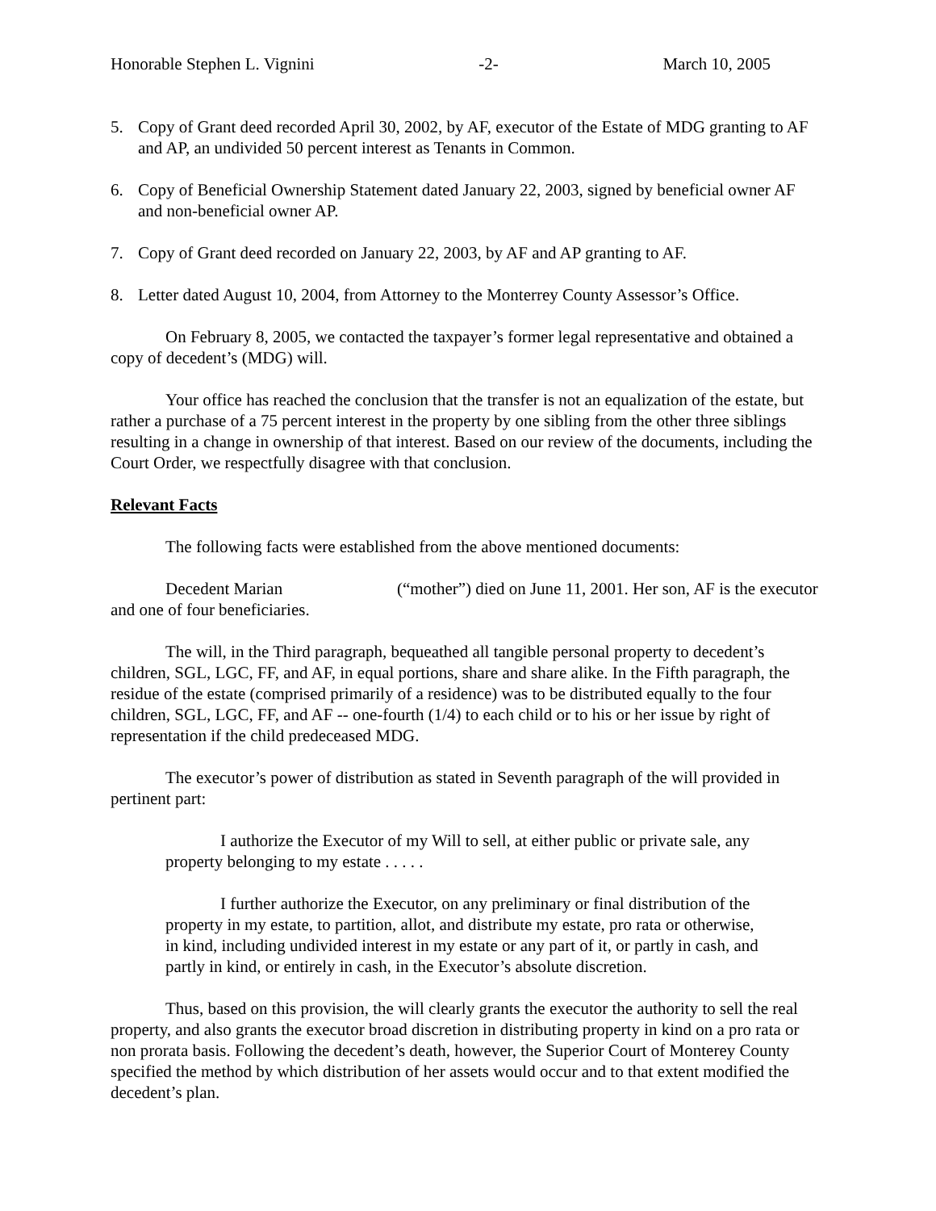Honorable Stephen L. Vignini -2- March 10, 2005
5. Copy of Grant deed recorded April 30, 2002, by AF, executor of the Estate of MDG granting to AF and AP, an undivided 50 percent interest as Tenants in Common.
6. Copy of Beneficial Ownership Statement dated January 22, 2003, signed by beneficial owner AF and non-beneficial owner AP.
7. Copy of Grant deed recorded on January 22, 2003, by AF and AP granting to AF.
8. Letter dated August 10, 2004, from Attorney to the Monterrey County Assessor’s Office.
On February 8, 2005, we contacted the taxpayer’s former legal representative and obtained a copy of decedent’s (MDG) will.
Your office has reached the conclusion that the transfer is not an equalization of the estate, but rather a purchase of a 75 percent interest in the property by one sibling from the other three siblings resulting in a change in ownership of that interest. Based on our review of the documents, including the Court Order, we respectfully disagree with that conclusion.
Relevant Facts
The following facts were established from the above mentioned documents:
Decedent Marian (“mother”) died on June 11, 2001. Her son, AF is the executor and one of four beneficiaries.
The will, in the Third paragraph, bequeathed all tangible personal property to decedent’s children, SGL, LGC, FF, and AF, in equal portions, share and share alike. In the Fifth paragraph, the residue of the estate (comprised primarily of a residence) was to be distributed equally to the four children, SGL, LGC, FF, and AF -- one-fourth (1/4) to each child or to his or her issue by right of representation if the child predeceased MDG.
The executor’s power of distribution as stated in Seventh paragraph of the will provided in pertinent part:
I authorize the Executor of my Will to sell, at either public or private sale, any property belonging to my estate . . . . .
I further authorize the Executor, on any preliminary or final distribution of the property in my estate, to partition, allot, and distribute my estate, pro rata or otherwise, in kind, including undivided interest in my estate or any part of it, or partly in cash, and partly in kind, or entirely in cash, in the Executor’s absolute discretion.
Thus, based on this provision, the will clearly grants the executor the authority to sell the real property, and also grants the executor broad discretion in distributing property in kind on a pro rata or non prorata basis. Following the decedent’s death, however, the Superior Court of Monterey County specified the method by which distribution of her assets would occur and to that extent modified the decedent’s plan.